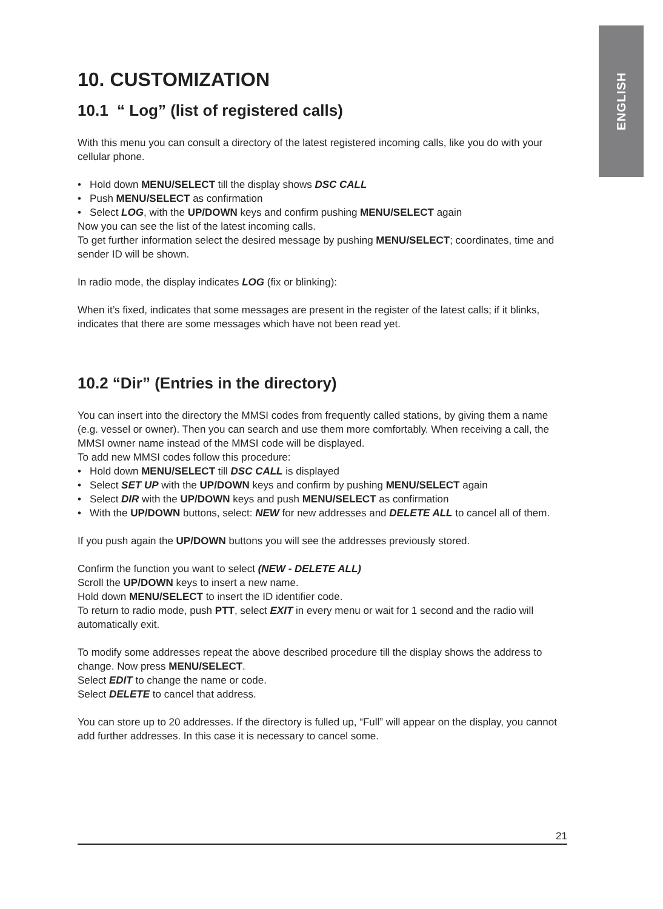ENGLISH
10. CUSTOMIZATION
10.1 “ Log” (list of registered calls)
With this menu you can consult a directory of the latest registered incoming calls, like you do with your cellular phone.
• Hold down MENU/SELECT till the display shows DSC CALL
• Push MENU/SELECT as confirmation
• Select LOG, with the UP/DOWN keys and confirm pushing MENU/SELECT again
Now you can see the list of the latest incoming calls.
To get further information select the desired message by pushing MENU/SELECT; coordinates, time and sender ID will be shown.
In radio mode, the display indicates LOG (fix or blinking):
When it’s fixed, indicates that some messages are present in the register of the latest calls; if it blinks, indicates that there are some messages which have not been read yet.
10.2 “Dir” (Entries in the directory)
You can insert into the directory the MMSI codes from frequently called stations, by giving them a name (e.g. vessel or owner). Then you can search and use them more comfortably. When receiving a call, the MMSI owner name instead of the MMSI code will be displayed.
To add new MMSI codes follow this procedure:
• Hold down MENU/SELECT till DSC CALL is displayed
• Select SET UP with the UP/DOWN keys and confirm by pushing MENU/SELECT again
• Select DIR with the UP/DOWN keys and push MENU/SELECT as confirmation
• With the UP/DOWN buttons, select: NEW for new addresses and DELETE ALL to cancel all of them.
If you push again the UP/DOWN buttons you will see the addresses previously stored.
Confirm the function you want to select (NEW - DELETE ALL)
Scroll the UP/DOWN keys to insert a new name.
Hold down MENU/SELECT to insert the ID identifier code.
To return to radio mode, push PTT, select EXIT in every menu or wait for 1 second and the radio will automatically exit.
To modify some addresses repeat the above described procedure till the display shows the address to change. Now press MENU/SELECT.
Select EDIT to change the name or code.
Select DELETE to cancel that address.
You can store up to 20 addresses. If the directory is fulled up, “Full” will appear on the display, you cannot add further addresses. In this case it is necessary to cancel some.
21